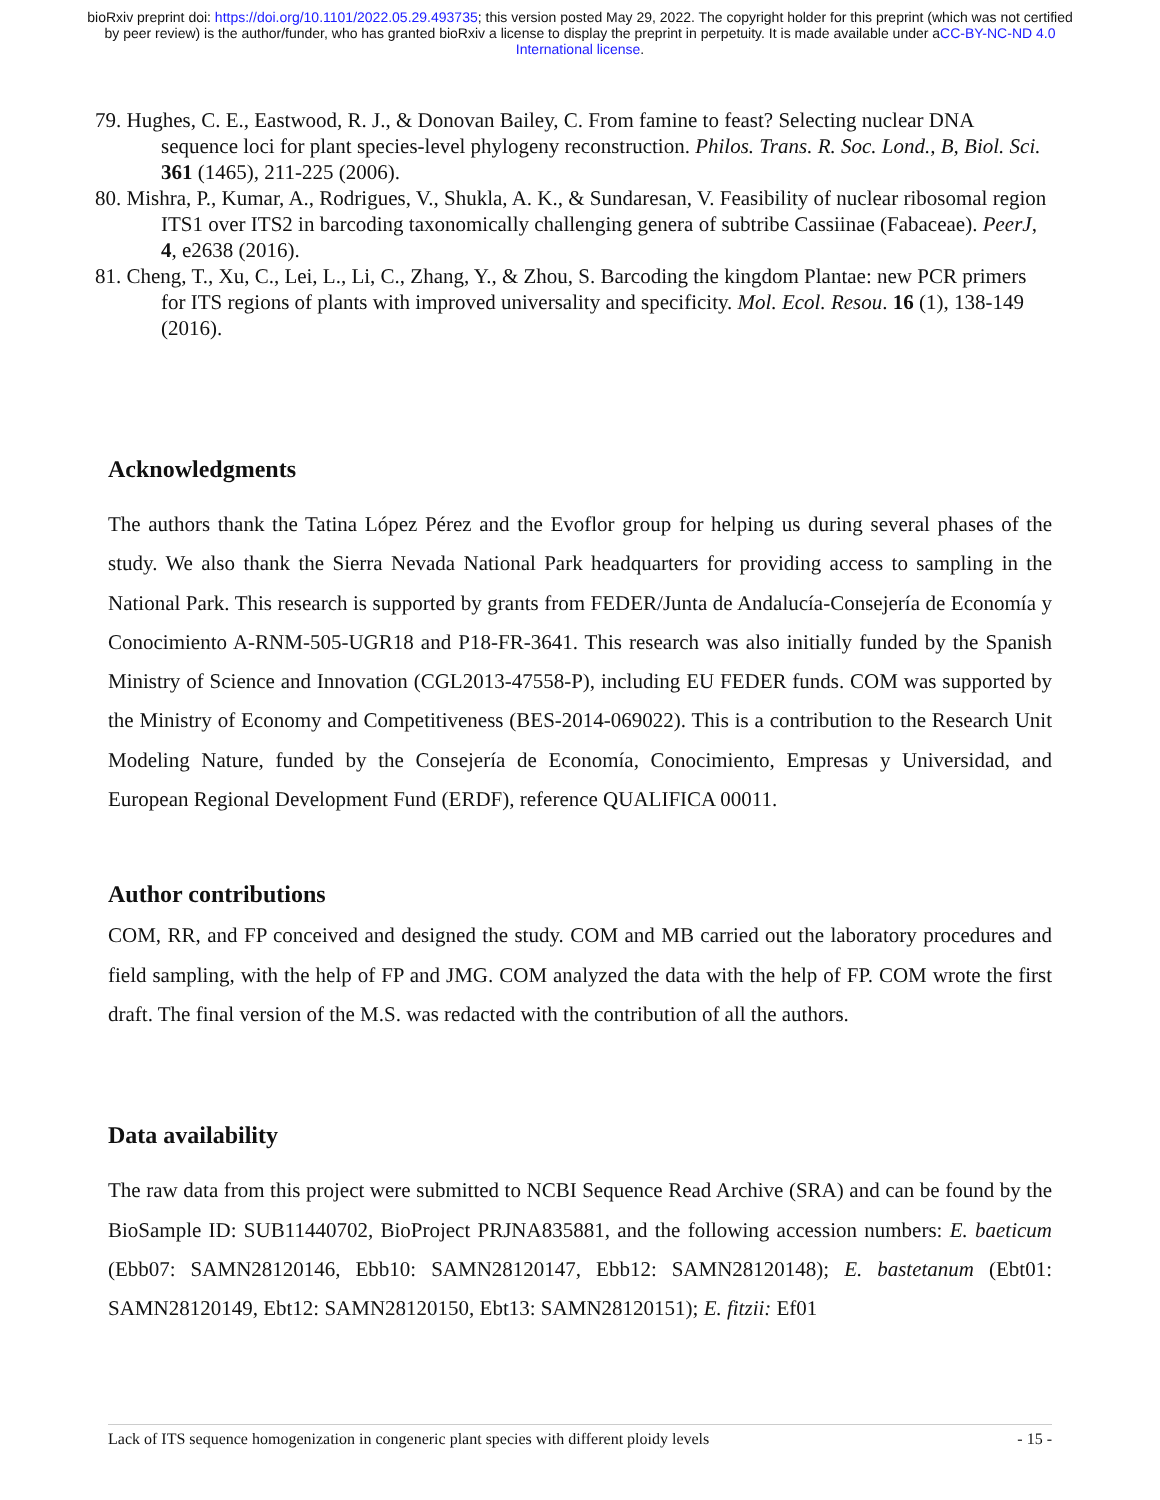bioRxiv preprint doi: https://doi.org/10.1101/2022.05.29.493735; this version posted May 29, 2022. The copyright holder for this preprint (which was not certified by peer review) is the author/funder, who has granted bioRxiv a license to display the preprint in perpetuity. It is made available under aCC-BY-NC-ND 4.0 International license.
79. Hughes, C. E., Eastwood, R. J., & Donovan Bailey, C. From famine to feast? Selecting nuclear DNA sequence loci for plant species-level phylogeny reconstruction. Philos. Trans. R. Soc. Lond., B, Biol. Sci. 361 (1465), 211-225 (2006).
80. Mishra, P., Kumar, A., Rodrigues, V., Shukla, A. K., & Sundaresan, V. Feasibility of nuclear ribosomal region ITS1 over ITS2 in barcoding taxonomically challenging genera of subtribe Cassiinae (Fabaceae). PeerJ, 4, e2638 (2016).
81. Cheng, T., Xu, C., Lei, L., Li, C., Zhang, Y., & Zhou, S. Barcoding the kingdom Plantae: new PCR primers for ITS regions of plants with improved universality and specificity. Mol. Ecol. Resou. 16 (1), 138-149 (2016).
Acknowledgments
The authors thank the Tatina López Pérez and the Evoflor group for helping us during several phases of the study. We also thank the Sierra Nevada National Park headquarters for providing access to sampling in the National Park. This research is supported by grants from FEDER/Junta de Andalucía-Consejería de Economía y Conocimiento A-RNM-505-UGR18 and P18-FR-3641. This research was also initially funded by the Spanish Ministry of Science and Innovation (CGL2013-47558-P), including EU FEDER funds. COM was supported by the Ministry of Economy and Competitiveness (BES-2014-069022). This is a contribution to the Research Unit Modeling Nature, funded by the Consejería de Economía, Conocimiento, Empresas y Universidad, and European Regional Development Fund (ERDF), reference QUALIFICA 00011.
Author contributions
COM, RR, and FP conceived and designed the study. COM and MB carried out the laboratory procedures and field sampling, with the help of FP and JMG. COM analyzed the data with the help of FP. COM wrote the first draft. The final version of the M.S. was redacted with the contribution of all the authors.
Data availability
The raw data from this project were submitted to NCBI Sequence Read Archive (SRA) and can be found by the BioSample ID: SUB11440702, BioProject PRJNA835881, and the following accession numbers: E. baeticum (Ebb07: SAMN28120146, Ebb10: SAMN28120147, Ebb12: SAMN28120148); E. bastetanum (Ebt01: SAMN28120149, Ebt12: SAMN28120150, Ebt13: SAMN28120151); E. fitzii: Ef01
Lack of ITS sequence homogenization in congeneric plant species with different ploidy levels - 15 -